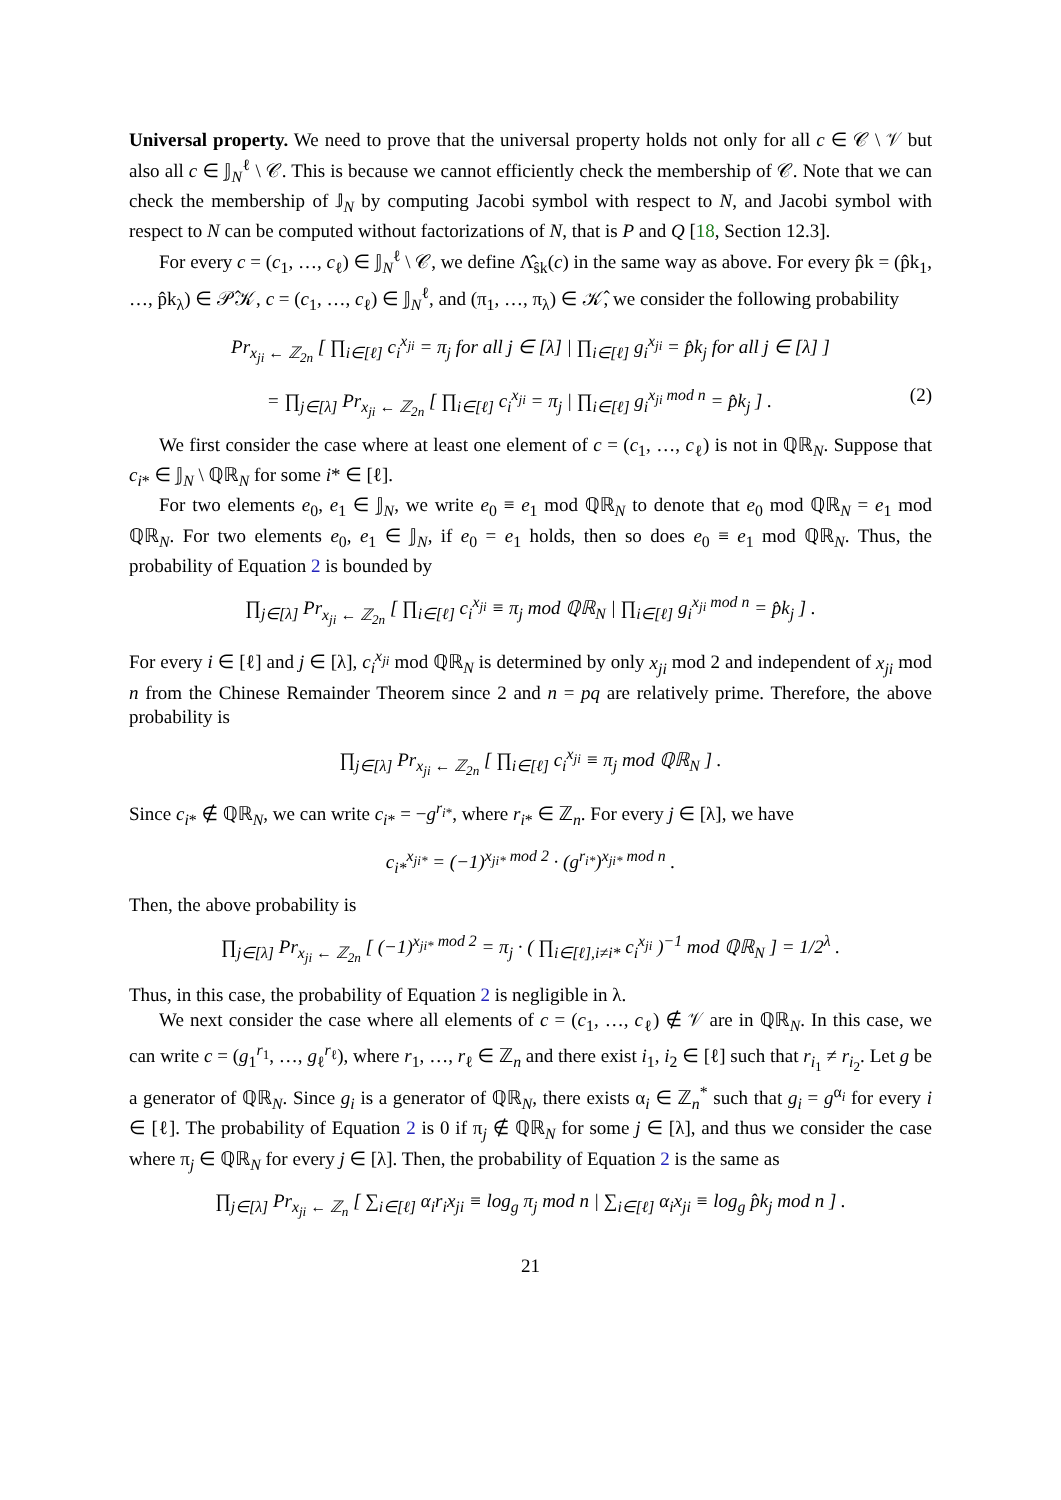Universal property. We need to prove that the universal property holds not only for all c ∈ 𝒞 \ 𝒱 but also all c ∈ 𝕁<sub>N</sub><sup>ℓ</sup> \ 𝒞. This is because we cannot efficiently check the membership of 𝒞. Note that we can check the membership of 𝕁<sub>N</sub> by computing Jacobi symbol with respect to N, and Jacobi symbol with respect to N can be computed without factorizations of N, that is P and Q [18, Section 12.3].
For every c = (c<sub>1</sub>, …, c<sub>ℓ</sub>) ∈ 𝕁<sub>N</sub><sup>ℓ</sup> \ 𝒞, we define Λ̂<sub>ŝk</sub>(c) in the same way as above. For every p̂k = (p̂k<sub>1</sub>, …, p̂k<sub>λ</sub>) ∈ 𝒫̂𝒦, c = (c<sub>1</sub>, …, c<sub>ℓ</sub>) ∈ 𝕁<sub>N</sub><sup>ℓ</sup>, and (π<sub>1</sub>, …, π<sub>λ</sub>) ∈ 𝒦̂, we consider the following probability
Pr<sub>x<sub>ji</sub> ← ℤ<sub>2n</sub></sub> [ ∏<sub>i∈[ℓ]</sub> c<sub>i</sub><sup>x<sub>ji</sub></sup> = π<sub>j</sub> for all j ∈ [λ] | ∏<sub>i∈[ℓ]</sub> g<sub>i</sub><sup>x<sub>ji</sub></sup> = p̂k<sub>j</sub> for all j ∈ [λ] ]
= ∏<sub>j∈[λ]</sub> Pr<sub>x<sub>ji</sub> ← ℤ<sub>2n</sub></sub> [ ∏<sub>i∈[ℓ]</sub> c<sub>i</sub><sup>x<sub>ji</sub></sup> = π<sub>j</sub> | ∏<sub>i∈[ℓ]</sub> g<sub>i</sub><sup>x<sub>ji</sub> mod n</sup> = p̂k<sub>j</sub> ] . (2)
We first consider the case where at least one element of c = (c<sub>1</sub>, …, c<sub>ℓ</sub>) is not in ℚℝ<sub>N</sub>. Suppose that c<sub>i*</sub> ∈ 𝕁<sub>N</sub> \ ℚℝ<sub>N</sub> for some i* ∈ [ℓ].
For two elements e<sub>0</sub>, e<sub>1</sub> ∈ 𝕁<sub>N</sub>, we write e<sub>0</sub> ≡ e<sub>1</sub> mod ℚℝ<sub>N</sub> to denote that e<sub>0</sub> mod ℚℝ<sub>N</sub> = e<sub>1</sub> mod ℚℝ<sub>N</sub>. For two elements e<sub>0</sub>, e<sub>1</sub> ∈ 𝕁<sub>N</sub>, if e<sub>0</sub> = e<sub>1</sub> holds, then so does e<sub>0</sub> ≡ e<sub>1</sub> mod ℚℝ<sub>N</sub>. Thus, the probability of Equation 2 is bounded by
∏<sub>j∈[λ]</sub> Pr<sub>x<sub>ji</sub> ← ℤ<sub>2n</sub></sub> [ ∏<sub>i∈[ℓ]</sub> c<sub>i</sub><sup>x<sub>ji</sub></sup> ≡ π<sub>j</sub> mod ℚℝ<sub>N</sub> | ∏<sub>i∈[ℓ]</sub> g<sub>i</sub><sup>x<sub>ji</sub> mod n</sup> = p̂k<sub>j</sub> ] .
For every i ∈ [ℓ] and j ∈ [λ], c<sub>i</sub><sup>x<sub>ji</sub></sup> mod ℚℝ<sub>N</sub> is determined by only x<sub>ji</sub> mod 2 and independent of x<sub>ji</sub> mod n from the Chinese Remainder Theorem since 2 and n = pq are relatively prime. Therefore, the above probability is
∏<sub>j∈[λ]</sub> Pr<sub>x<sub>ji</sub> ← ℤ<sub>2n</sub></sub> [ ∏<sub>i∈[ℓ]</sub> c<sub>i</sub><sup>x<sub>ji</sub></sup> ≡ π<sub>j</sub> mod ℚℝ<sub>N</sub> ] .
Since c<sub>i*</sub> ∉ ℚℝ<sub>N</sub>, we can write c<sub>i*</sub> = −g<sup>r<sub>i*</sub></sup>, where r<sub>i*</sub> ∈ ℤ<sub>n</sub>. For every j ∈ [λ], we have
c<sub>i*</sub><sup>x<sub>ji*</sub></sup> = (−1)<sup>x<sub>ji*</sub> mod 2</sup> · (g<sup>r<sub>i*</sub></sup>)<sup>x<sub>ji*</sub> mod n</sup> .
Then, the above probability is
∏<sub>j∈[λ]</sub> Pr<sub>x<sub>ji</sub> ← ℤ<sub>2n</sub></sub> [ (−1)<sup>x<sub>ji*</sub> mod 2</sup> = π<sub>j</sub> · ( ∏<sub>i∈[ℓ],i≠i*</sub> c<sub>i</sub><sup>x<sub>ji</sub></sup> )<sup>−1</sup> mod ℚℝ<sub>N</sub> ] = 1/2<sup>λ</sup> .
Thus, in this case, the probability of Equation 2 is negligible in λ.
We next consider the case where all elements of c = (c<sub>1</sub>, …, c<sub>ℓ</sub>) ∉ 𝒱 are in ℚℝ<sub>N</sub>. In this case, we can write c = (g<sub>1</sub><sup>r<sub>1</sub></sup>, …, g<sub>ℓ</sub><sup>r<sub>ℓ</sub></sup>), where r<sub>1</sub>, …, r<sub>ℓ</sub> ∈ ℤ<sub>n</sub> and there exist i<sub>1</sub>, i<sub>2</sub> ∈ [ℓ] such that r<sub>i<sub>1</sub></sub> ≠ r<sub>i<sub>2</sub></sub>. Let g be a generator of ℚℝ<sub>N</sub>. Since g<sub>i</sub> is a generator of ℚℝ<sub>N</sub>, there exists α<sub>i</sub> ∈ ℤ<sub>n</sub><sup>*</sup> such that g<sub>i</sub> = g<sup>α<sub>i</sub></sup> for every i ∈ [ℓ]. The probability of Equation 2 is 0 if π<sub>j</sub> ∉ ℚℝ<sub>N</sub> for some j ∈ [λ], and thus we consider the case where π<sub>j</sub> ∈ ℚℝ<sub>N</sub> for every j ∈ [λ]. Then, the probability of Equation 2 is the same as
∏<sub>j∈[λ]</sub> Pr<sub>x<sub>ji</sub> ← ℤ<sub>n</sub></sub> [ ∑<sub>i∈[ℓ]</sub> α<sub>i</sub>r<sub>i</sub>x<sub>ji</sub> ≡ log<sub>g</sub> π<sub>j</sub> mod n | ∑<sub>i∈[ℓ]</sub> α<sub>i</sub>x<sub>ji</sub> ≡ log<sub>g</sub> p̂k<sub>j</sub> mod n ] .
21